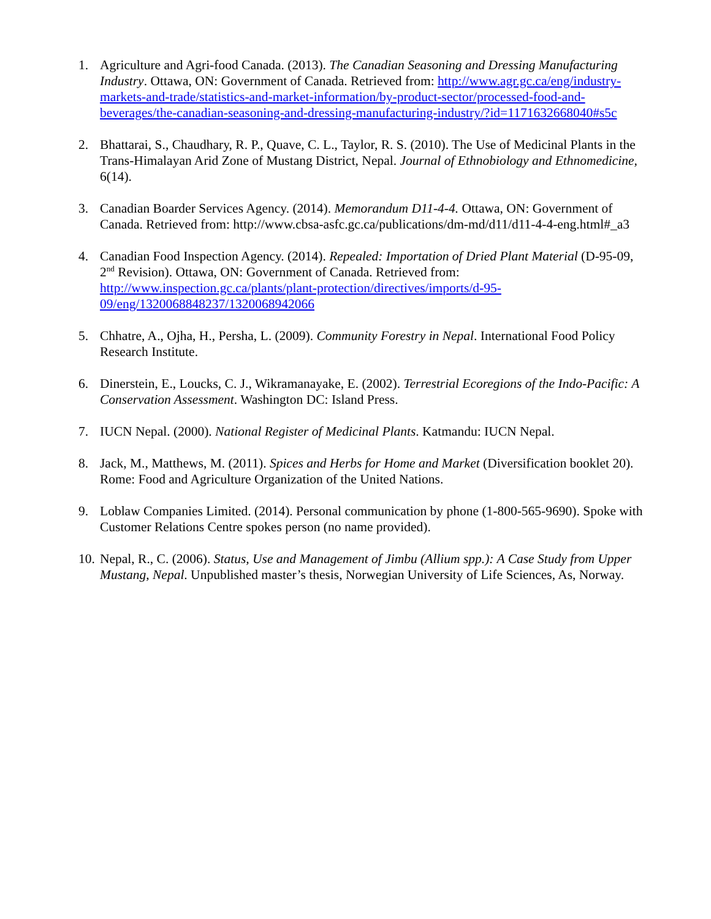1. Agriculture and Agri-food Canada. (2013). The Canadian Seasoning and Dressing Manufacturing Industry. Ottawa, ON: Government of Canada. Retrieved from: http://www.agr.gc.ca/eng/industry-markets-and-trade/statistics-and-market-information/by-product-sector/processed-food-and-beverages/the-canadian-seasoning-and-dressing-manufacturing-industry/?id=1171632668040#s5c
2. Bhattarai, S., Chaudhary, R. P., Quave, C. L., Taylor, R. S. (2010). The Use of Medicinal Plants in the Trans-Himalayan Arid Zone of Mustang District, Nepal. Journal of Ethnobiology and Ethnomedicine, 6(14).
3. Canadian Boarder Services Agency. (2014). Memorandum D11-4-4. Ottawa, ON: Government of Canada. Retrieved from: http://www.cbsa-asfc.gc.ca/publications/dm-md/d11/d11-4-4-eng.html#_a3
4. Canadian Food Inspection Agency. (2014). Repealed: Importation of Dried Plant Material (D-95-09, 2<sup>nd</sup> Revision). Ottawa, ON: Government of Canada. Retrieved from: http://www.inspection.gc.ca/plants/plant-protection/directives/imports/d-95-09/eng/1320068848237/1320068942066
5. Chhatre, A., Ojha, H., Persha, L. (2009). Community Forestry in Nepal. International Food Policy Research Institute.
6. Dinerstein, E., Loucks, C. J., Wikramanayake, E. (2002). Terrestrial Ecoregions of the Indo-Pacific: A Conservation Assessment. Washington DC: Island Press.
7. IUCN Nepal. (2000). National Register of Medicinal Plants. Katmandu: IUCN Nepal.
8. Jack, M., Matthews, M. (2011). Spices and Herbs for Home and Market (Diversification booklet 20). Rome: Food and Agriculture Organization of the United Nations.
9. Loblaw Companies Limited. (2014). Personal communication by phone (1-800-565-9690). Spoke with Customer Relations Centre spokes person (no name provided).
10.
Nepal, R., C. (2006). Status, Use and Management of Jimbu (Allium spp.): A Case Study from Upper Mustang, Nepal. Unpublished master’s thesis, Norwegian University of Life Sciences, As, Norway.